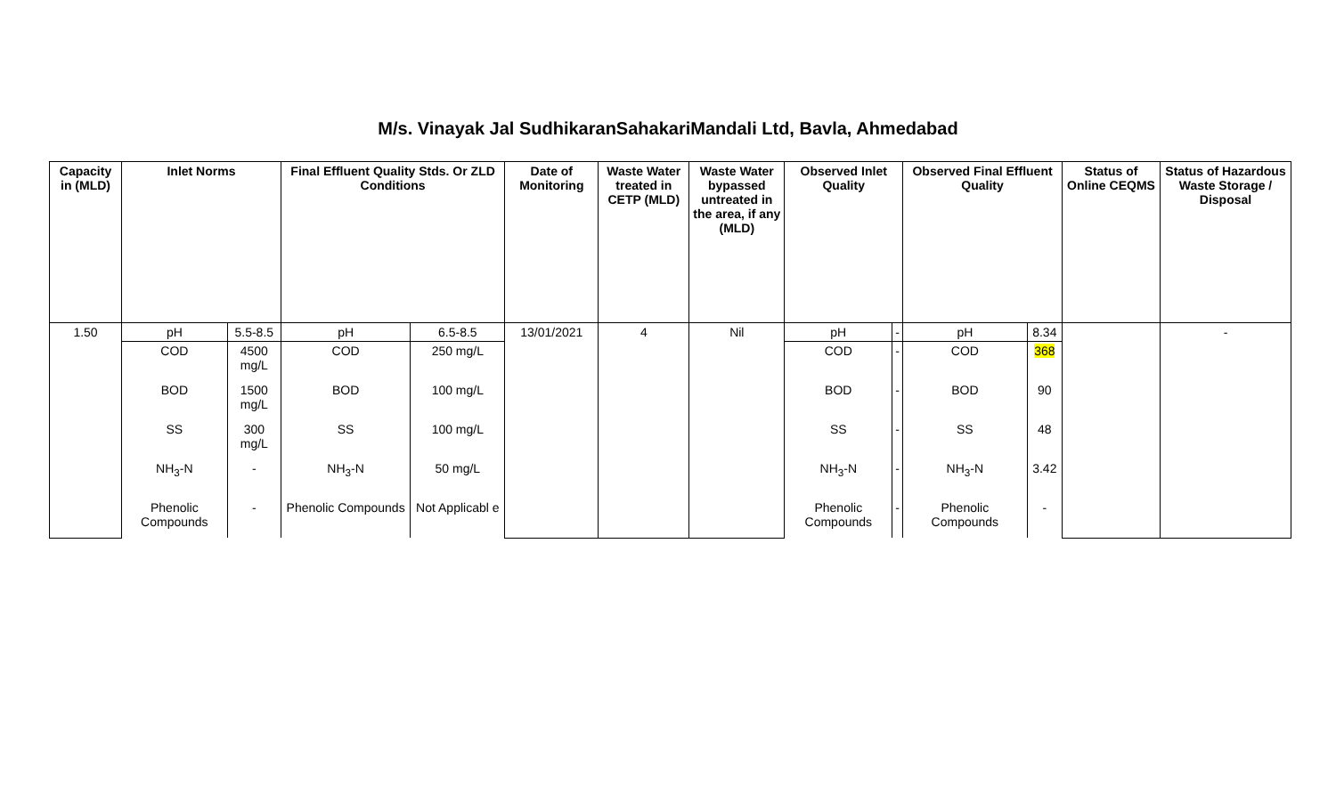M/s. Vinayak Jal SudhikaranSahakariMandali Ltd, Bavla, Ahmedabad
| Capacity in (MLD) | Inlet Norms | | Final Effluent Quality Stds. Or ZLD Conditions | | Date of Monitoring | Waste Water treated in CETP (MLD) | Waste Water bypassed untreated in the area, if any (MLD) | Observed Inlet Quality | | Observed Final Effluent Quality | | Status of Online CEQMS | Status of Hazardous Waste Storage / Disposal |
| --- | --- | --- | --- | --- | --- | --- | --- | --- | --- | --- | --- | --- | --- |
| 1.50 | pH | 5.5-8.5 | pH | 6.5-8.5 | 13/01/2021 | 4 | Nil | pH | - | pH | 8.34 | | - |
| | COD | 4500 mg/L | COD | 250 mg/L | | | | COD | - | COD | 368 | | |
| | BOD | 1500 mg/L | BOD | 100 mg/L | | | | BOD | - | BOD | 90 | | |
| | SS | 300 mg/L | SS | 100 mg/L | | | | SS | - | SS | 48 | | |
| | NH<sub>3</sub>-N | - | NH<sub>3</sub>-N | 50 mg/L | | | | NH<sub>3</sub>-N | - | NH<sub>3</sub>-N | 3.42 | | |
| | Phenolic Compounds | - | Phenolic Compounds | Not Applicabl e | | | | Phenolic Compounds | - | Phenolic Compounds | - | | |